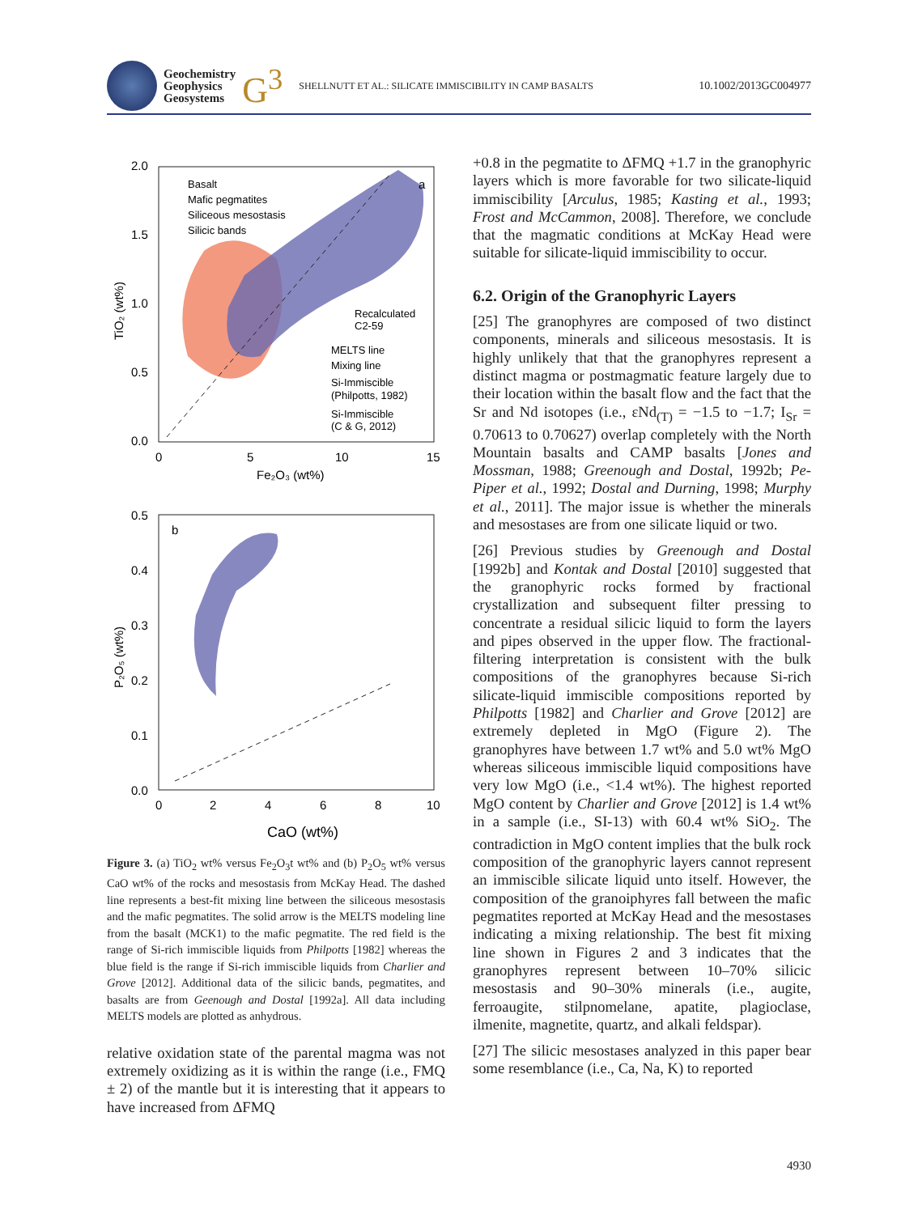Geochemistry
Geophysics
Geosystems
G<sup>3</sup>
SHELLNUTT ET AL.: SILICATE IMMISCIBILITY IN CAMP BASALTS
10.1002/2013GC004977
2.0
1.5
1.0
0.5
0.0
0
5
10
15
Fe₂O₃ (wt%)
TiO₂ (wt%)
Basalt
Mafic pegmatites
Siliceous mesostasis
Silicic bands
Recalculated
C2-59
MELTS line
Mixing line
Si-Immiscible
(Philpotts, 1982)
Si-Immiscible
(C & G, 2012)
a
0.5
0.4
0.3
0.2
0.1
0.0
0
2
4
6
8
10
CaO (wt%)
P₂O₅ (wt%)
b
Figure 3. (a) TiO<sub>2</sub> wt% versus Fe<sub>2</sub>O<sub>3</sub>t wt% and (b) P<sub>2</sub>O<sub>5</sub> wt% versus CaO wt% of the rocks and mesostasis from McKay Head. The dashed line represents a best-fit mixing line between the siliceous mesostasis and the mafic pegmatites. The solid arrow is the MELTS modeling line from the basalt (MCK1) to the mafic pegmatite. The red field is the range of Si-rich immiscible liquids from Philpotts [1982] whereas the blue field is the range if Si-rich immiscible liquids from Charlier and Grove [2012]. Additional data of the silicic bands, pegmatites, and basalts are from Geenough and Dostal [1992a]. All data including MELTS models are plotted as anhydrous.
relative oxidation state of the parental magma was not extremely oxidizing as it is within the range (i.e., FMQ ± 2) of the mantle but it is interesting that it appears to have increased from ΔFMQ
+0.8 in the pegmatite to ΔFMQ +1.7 in the granophyric layers which is more favorable for two silicate-liquid immiscibility [Arculus, 1985; Kasting et al., 1993; Frost and McCammon, 2008]. Therefore, we conclude that the magmatic conditions at McKay Head were suitable for silicate-liquid immiscibility to occur.
6.2. Origin of the Granophyric Layers
[25] The granophyres are composed of two distinct components, minerals and siliceous mesostasis. It is highly unlikely that that the granophyres represent a distinct magma or postmagmatic feature largely due to their location within the basalt flow and the fact that the Sr and Nd isotopes (i.e., εNd<sub>(T)</sub> = −1.5 to −1.7; I<sub>Sr</sub> = 0.70613 to 0.70627) overlap completely with the North Mountain basalts and CAMP basalts [Jones and Mossman, 1988; Greenough and Dostal, 1992b; Pe-Piper et al., 1992; Dostal and Durning, 1998; Murphy et al., 2011]. The major issue is whether the minerals and mesostases are from one silicate liquid or two.
[26] Previous studies by Greenough and Dostal [1992b] and Kontak and Dostal [2010] suggested that the granophyric rocks formed by fractional crystallization and subsequent filter pressing to concentrate a residual silicic liquid to form the layers and pipes observed in the upper flow. The fractional-filtering interpretation is consistent with the bulk compositions of the granophyres because Si-rich silicate-liquid immiscible compositions reported by Philpotts [1982] and Charlier and Grove [2012] are extremely depleted in MgO (Figure 2). The granophyres have between 1.7 wt% and 5.0 wt% MgO whereas siliceous immiscible liquid compositions have very low MgO (i.e., <1.4 wt%). The highest reported MgO content by Charlier and Grove [2012] is 1.4 wt% in a sample (i.e., SI-13) with 60.4 wt% SiO<sub>2</sub>. The contradiction in MgO content implies that the bulk rock composition of the granophyric layers cannot represent an immiscible silicate liquid unto itself. However, the composition of the granoiphyres fall between the mafic pegmatites reported at McKay Head and the mesostases indicating a mixing relationship. The best fit mixing line shown in Figures 2 and 3 indicates that the granophyres represent between 10–70% silicic mesostasis and 90–30% minerals (i.e., augite, ferroaugite, stilpnomelane, apatite, plagioclase, ilmenite, magnetite, quartz, and alkali feldspar).
[27] The silicic mesostases analyzed in this paper bear some resemblance (i.e., Ca, Na, K) to reported
4930